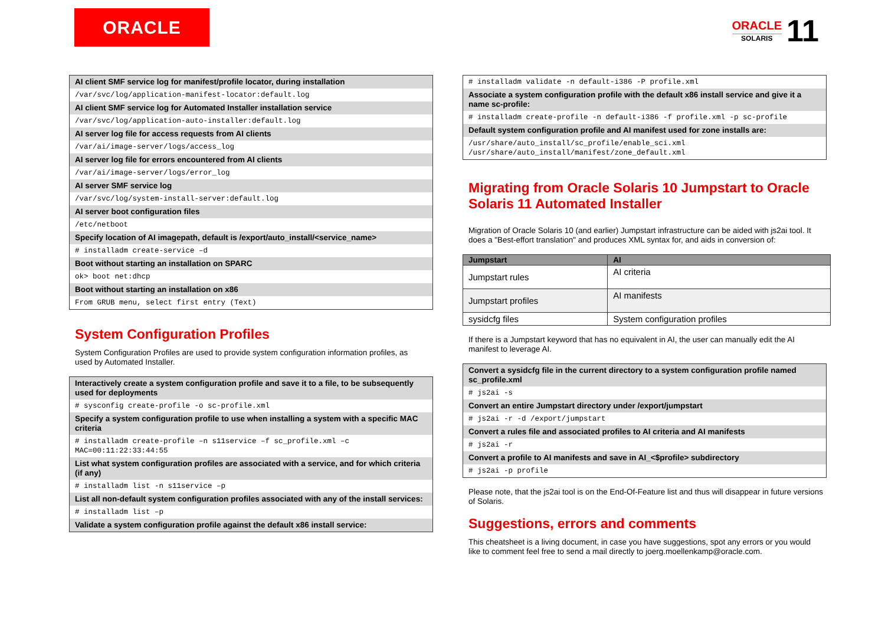ORACLE
ORACLE
SOLARIS
11
| AI client SMF service log for manifest/profile locator, during installation |
| /var/svc/log/application-manifest-locator:default.log |
| AI client SMF service log for Automated Installer installation service |
| /var/svc/log/application-auto-installer:default.log |
| AI server log file for access requests from AI clients |
| /var/ai/image-server/logs/access_log |
| AI server log file for errors encountered from AI clients |
| /var/ai/image-server/logs/error_log |
| AI server SMF service log |
| /var/svc/log/system-install-server:default.log |
| AI server boot configuration files |
| /etc/netboot |
| Specify location of AI imagepath, default is /export/auto_install/<service_name> |
| # installadm create-service –d |
| Boot without starting an installation on SPARC |
| ok> boot net:dhcp |
| Boot without starting an installation on x86 |
| From GRUB menu, select first entry (Text) |
System Configuration Profiles
System Configuration Profiles are used to provide system configuration information profiles, as used by Automated Installer.
| Interactively create a system configuration profile and save it to a file, to be subsequently used for deployments |
| # sysconfig create-profile -o sc-profile.xml |
| Specify a system configuration profile to use when installing a system with a specific MAC criteria |
| # installadm create-profile –n s11service –f sc_profile.xml –c MAC=00:11:22:33:44:55 |
| List what system configuration profiles are associated with a service, and for which criteria (if any) |
| # installadm list -n s11service –p |
| List all non-default system configuration profiles associated with any of the install services: |
| # installadm list –p |
| Validate a system configuration profile against the default x86 install service: |
| # installadm validate -n default-i386 -P profile.xml |
| Associate a system configuration profile with the default x86 install service and give it a name sc-profile: |
| # installadm create-profile -n default-i386 -f profile.xml -p sc-profile |
| Default system configuration profile and AI manifest used for zone installs are: |
| /usr/share/auto_install/sc_profile/enable_sci.xml /usr/share/auto_install/manifest/zone_default.xml |
Migrating from Oracle Solaris 10 Jumpstart to Oracle Solaris 11 Automated Installer
Migration of Oracle Solaris 10 (and earlier) Jumpstart infrastructure can be aided with js2ai tool. It does a "Best-effort translation" and produces XML syntax for, and aids in conversion of:
| Jumpstart | AI |
| --- | --- |
| Jumpstart rules | AI criteria |
| Jumpstart profiles | AI manifests |
| sysidcfg files | System configuration profiles |
If there is a Jumpstart keyword that has no equivalent in AI, the user can manually edit the AI manifest to leverage AI.
| Convert a sysidcfg file in the current directory to a system configuration profile named sc_profile.xml |
| # js2ai -s |
| Convert an entire Jumpstart directory under /export/jumpstart |
| # js2ai -r -d /export/jumpstart |
| Convert a rules file and associated profiles to AI criteria and AI manifests |
| # js2ai -r |
| Convert a profile to AI manifests and save in AI_<$profile> subdirectory |
| # js2ai -p profile |
Please note, that the js2ai tool is on the End-Of-Feature list and thus will disappear in future versions of Solaris.
Suggestions, errors and comments
This cheatsheet is a living document, in case you have suggestions, spot any errors or you would like to comment feel free to send a mail directly to joerg.moellenkamp@oracle.com.